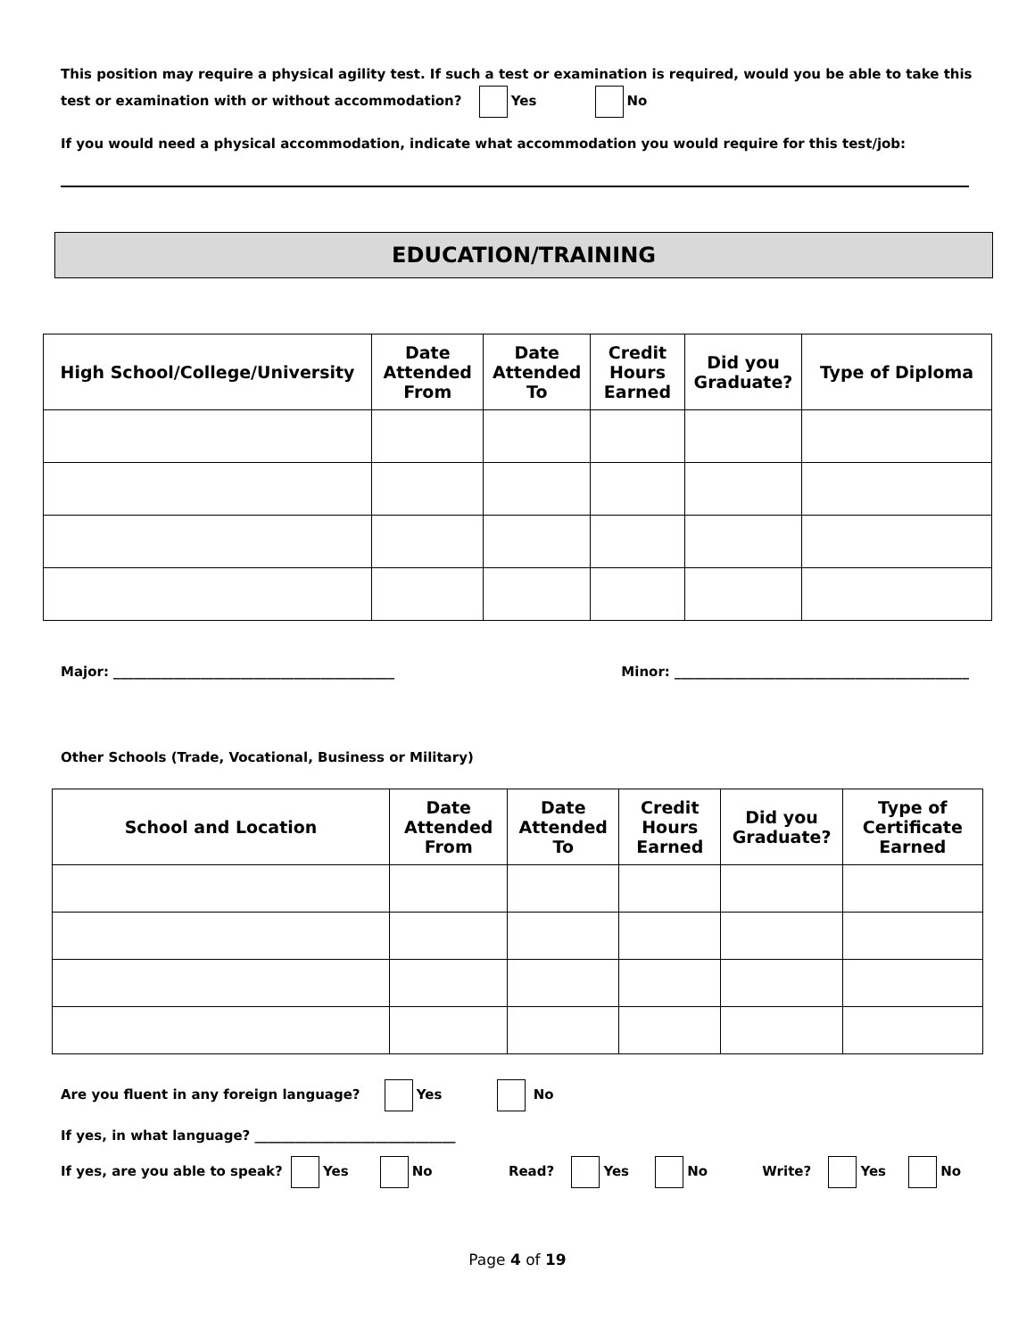This position may require a physical agility test. If such a test or examination is required, would you be able to take this test or examination with or without accommodation? Yes No
If you would need a physical accommodation, indicate what accommodation you would require for this test/job:
EDUCATION/TRAINING
| High School/College/University | Date Attended From | Date Attended To | Credit Hours Earned | Did you Graduate? | Type of Diploma |
| --- | --- | --- | --- | --- | --- |
Major: __________________________________________ Minor: ____________________________________________
Other Schools (Trade, Vocational, Business or Military)
| School and Location | Date Attended From | Date Attended To | Credit Hours Earned | Did you Graduate? | Type of Certificate Earned |
| --- | --- | --- | --- | --- | --- |
Are you fluent in any foreign language? Yes No
If yes, in what language? ______________________________
If yes, are you able to speak? Yes No Read? Yes No Write? Yes No
Page 4 of 19